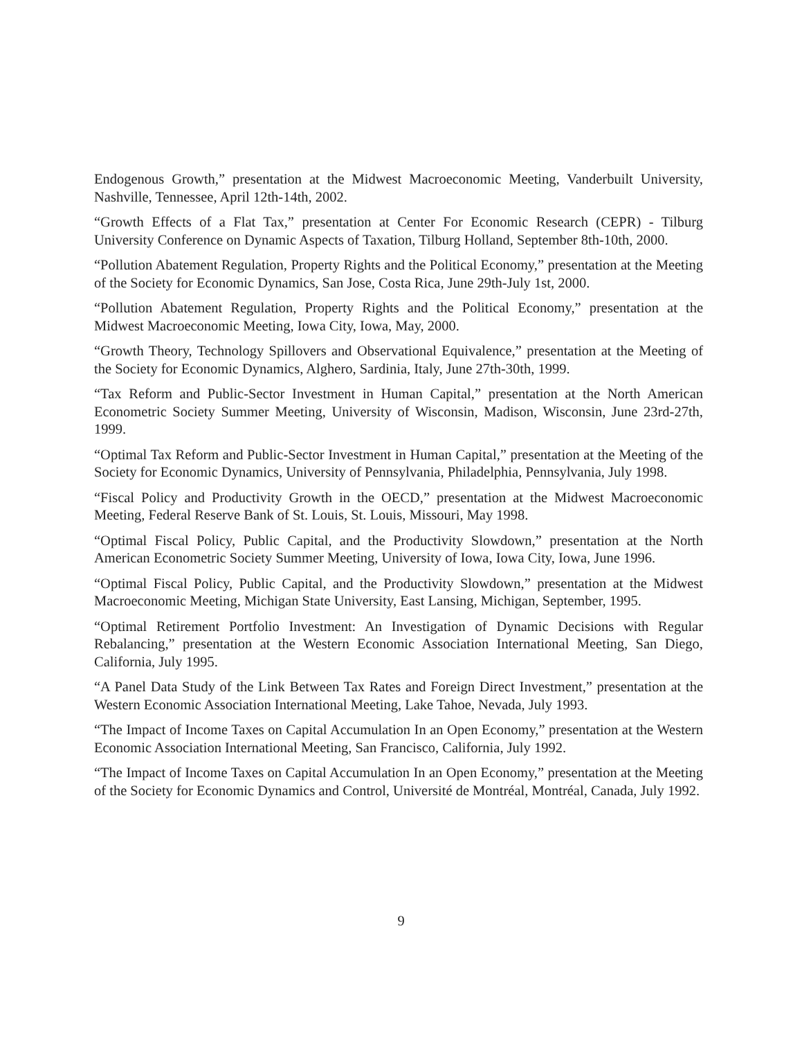Endogenous Growth,” presentation at the Midwest Macroeconomic Meeting, Vanderbuilt University, Nashville, Tennessee, April 12th-14th, 2002.
“Growth Effects of a Flat Tax,” presentation at Center For Economic Research (CEPR) - Tilburg University Conference on Dynamic Aspects of Taxation, Tilburg Holland, September 8th-10th, 2000.
“Pollution Abatement Regulation, Property Rights and the Political Economy,” presentation at the Meeting of the Society for Economic Dynamics, San Jose, Costa Rica, June 29th-July 1st, 2000.
“Pollution Abatement Regulation, Property Rights and the Political Economy,” presentation at the Midwest Macroeconomic Meeting, Iowa City, Iowa, May, 2000.
“Growth Theory, Technology Spillovers and Observational Equivalence,” presentation at the Meeting of the Society for Economic Dynamics, Alghero, Sardinia, Italy, June 27th-30th, 1999.
“Tax Reform and Public-Sector Investment in Human Capital,” presentation at the North American Econometric Society Summer Meeting, University of Wisconsin, Madison, Wisconsin, June 23rd-27th, 1999.
“Optimal Tax Reform and Public-Sector Investment in Human Capital,” presentation at the Meeting of the Society for Economic Dynamics, University of Pennsylvania, Philadelphia, Pennsylvania, July 1998.
“Fiscal Policy and Productivity Growth in the OECD,” presentation at the Midwest Macroeconomic Meeting, Federal Reserve Bank of St. Louis, St. Louis, Missouri, May 1998.
“Optimal Fiscal Policy, Public Capital, and the Productivity Slowdown,” presentation at the North American Econometric Society Summer Meeting, University of Iowa, Iowa City, Iowa, June 1996.
“Optimal Fiscal Policy, Public Capital, and the Productivity Slowdown,” presentation at the Midwest Macroeconomic Meeting, Michigan State University, East Lansing, Michigan, September, 1995.
“Optimal Retirement Portfolio Investment: An Investigation of Dynamic Decisions with Regular Rebalancing,” presentation at the Western Economic Association International Meeting, San Diego, California, July 1995.
“A Panel Data Study of the Link Between Tax Rates and Foreign Direct Investment,” presentation at the Western Economic Association International Meeting, Lake Tahoe, Nevada, July 1993.
“The Impact of Income Taxes on Capital Accumulation In an Open Economy,” presentation at the Western Economic Association International Meeting, San Francisco, California, July 1992.
“The Impact of Income Taxes on Capital Accumulation In an Open Economy,” presentation at the Meeting of the Society for Economic Dynamics and Control, Université de Montréal, Montréal, Canada, July 1992.
9